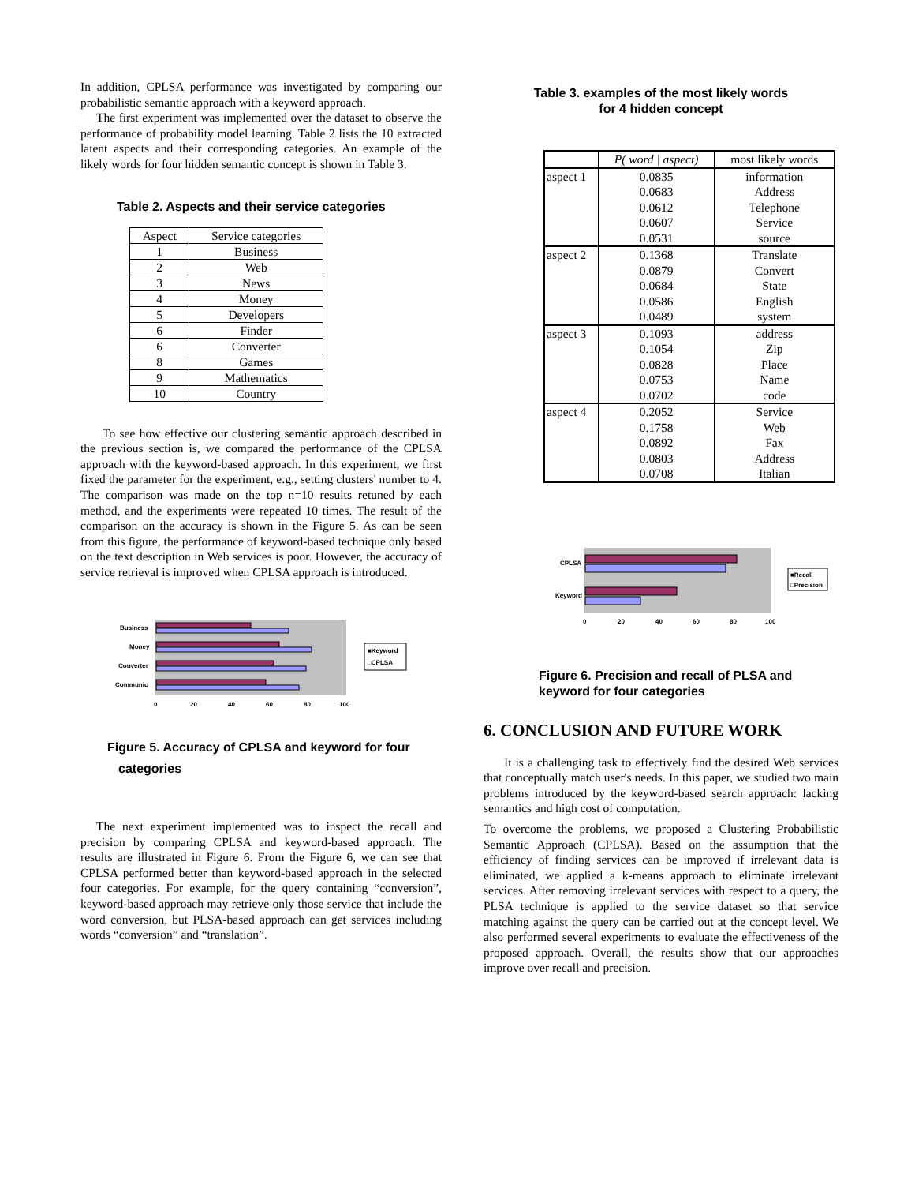In addition, CPLSA performance was investigated by comparing our probabilistic semantic approach with a keyword approach.
The first experiment was implemented over the dataset to observe the performance of probability model learning. Table 2 lists the 10 extracted latent aspects and their corresponding categories. An example of the likely words for four hidden semantic concept is shown in Table 3.
Table 2. Aspects and their service categories
| Aspect | Service categories |
| --- | --- |
| 1 | Business |
| 2 | Web |
| 3 | News |
| 4 | Money |
| 5 | Developers |
| 6 | Finder |
| 6 | Converter |
| 8 | Games |
| 9 | Mathematics |
| 10 | Country |
To see how effective our clustering semantic approach described in the previous section is, we compared the performance of the CPLSA approach with the keyword-based approach. In this experiment, we first fixed the parameter for the experiment, e.g., setting clusters' number to 4. The comparison was made on the top n=10 results retuned by each method, and the experiments were repeated 10 times. The result of the comparison on the accuracy is shown in the Figure 5. As can be seen from this figure, the performance of keyword-based technique only based on the text description in Web services is poor. However, the accuracy of service retrieval is improved when CPLSA approach is introduced.
Business
Money
Converter
Communic
0
20
40
60
80
100
■Keyword
□CPLSA
Figure 5. Accuracy of CPLSA and keyword for four
categories
The next experiment implemented was to inspect the recall and precision by comparing CPLSA and keyword-based approach. The results are illustrated in Figure 6. From the Figure 6, we can see that CPLSA performed better than keyword-based approach in the selected four categories. For example, for the query containing “conversion”, keyword-based approach may retrieve only those service that include the word conversion, but PLSA-based approach can get services including words “conversion” and “translation”.
Table 3. examples of the most likely words
for 4 hidden concept
| | P( word / aspect) | most likely words |
| --- | --- | --- |
| aspect 1 | 0.0835 0.0683 0.0612 0.0607 0.0531 | information Address Telephone Service source |
| aspect 2 | 0.1368 0.0879 0.0684 0.0586 0.0489 | Translate Convert State English system |
| aspect 3 | 0.1093 0.1054 0.0828 0.0753 0.0702 | address Zip Place Name code |
| aspect 4 | 0.2052 0.1758 0.0892 0.0803 0.0708 | Service Web Fax Address Italian |
CPLSA
Keyword
0
20
40
60
80
100
■Recall
□Precision
Figure 6. Precision and recall of PLSA and
keyword for four categories
6. CONCLUSION AND FUTURE WORK
It is a challenging task to effectively find the desired Web services that conceptually match user's needs. In this paper, we studied two main problems introduced by the keyword-based search approach: lacking semantics and high cost of computation.
To overcome the problems, we proposed a Clustering Probabilistic Semantic Approach (CPLSA). Based on the assumption that the efficiency of finding services can be improved if irrelevant data is eliminated, we applied a k-means approach to eliminate irrelevant services. After removing irrelevant services with respect to a query, the PLSA technique is applied to the service dataset so that service matching against the query can be carried out at the concept level. We also performed several experiments to evaluate the effectiveness of the proposed approach. Overall, the results show that our approaches improve over recall and precision.